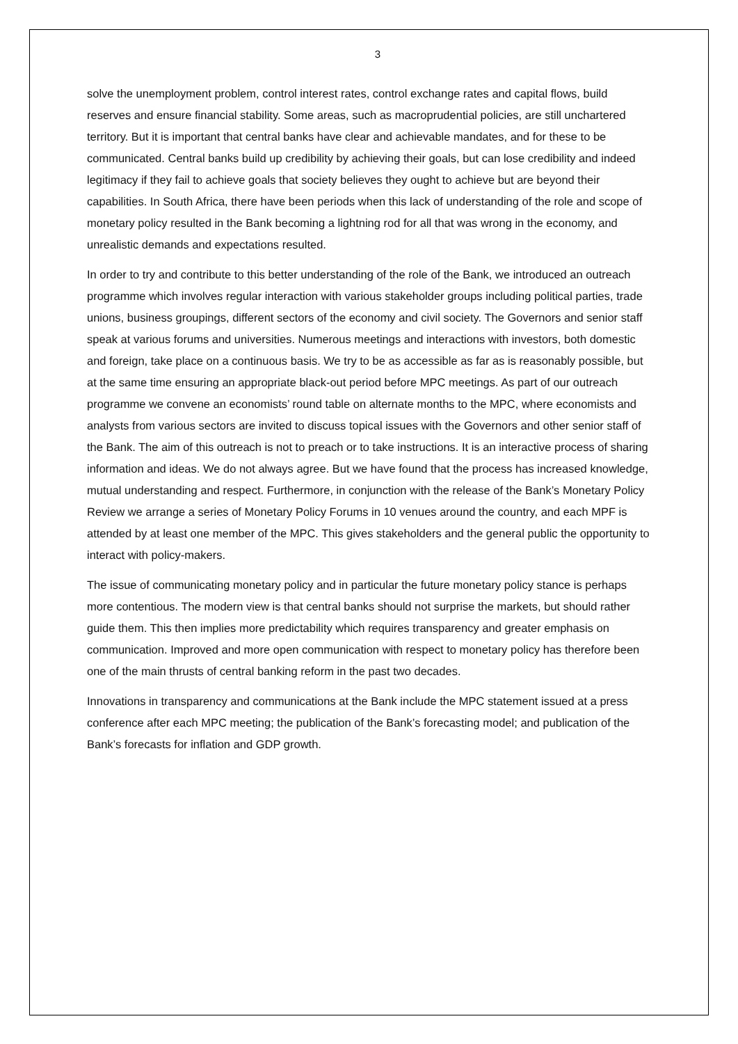3
solve the unemployment problem, control interest rates, control exchange rates and capital flows, build reserves and ensure financial stability. Some areas, such as macroprudential policies, are still unchartered territory. But it is important that central banks have clear and achievable mandates, and for these to be communicated. Central banks build up credibility by achieving their goals, but can lose credibility and indeed legitimacy if they fail to achieve goals that society believes they ought to achieve but are beyond their capabilities. In South Africa, there have been periods when this lack of understanding of the role and scope of monetary policy resulted in the Bank becoming a lightning rod for all that was wrong in the economy, and unrealistic demands and expectations resulted.
In order to try and contribute to this better understanding of the role of the Bank, we introduced an outreach programme which involves regular interaction with various stakeholder groups including political parties, trade unions, business groupings, different sectors of the economy and civil society. The Governors and senior staff speak at various forums and universities. Numerous meetings and interactions with investors, both domestic and foreign, take place on a continuous basis. We try to be as accessible as far as is reasonably possible, but at the same time ensuring an appropriate black-out period before MPC meetings. As part of our outreach programme we convene an economists’ round table on alternate months to the MPC, where economists and analysts from various sectors are invited to discuss topical issues with the Governors and other senior staff of the Bank. The aim of this outreach is not to preach or to take instructions. It is an interactive process of sharing information and ideas. We do not always agree. But we have found that the process has increased knowledge, mutual understanding and respect. Furthermore, in conjunction with the release of the Bank’s Monetary Policy Review we arrange a series of Monetary Policy Forums in 10 venues around the country, and each MPF is attended by at least one member of the MPC. This gives stakeholders and the general public the opportunity to interact with policy-makers.
The issue of communicating monetary policy and in particular the future monetary policy stance is perhaps more contentious. The modern view is that central banks should not surprise the markets, but should rather guide them. This then implies more predictability which requires transparency and greater emphasis on communication. Improved and more open communication with respect to monetary policy has therefore been one of the main thrusts of central banking reform in the past two decades.
Innovations in transparency and communications at the Bank include the MPC statement issued at a press conference after each MPC meeting; the publication of the Bank’s forecasting model; and publication of the Bank’s forecasts for inflation and GDP growth.